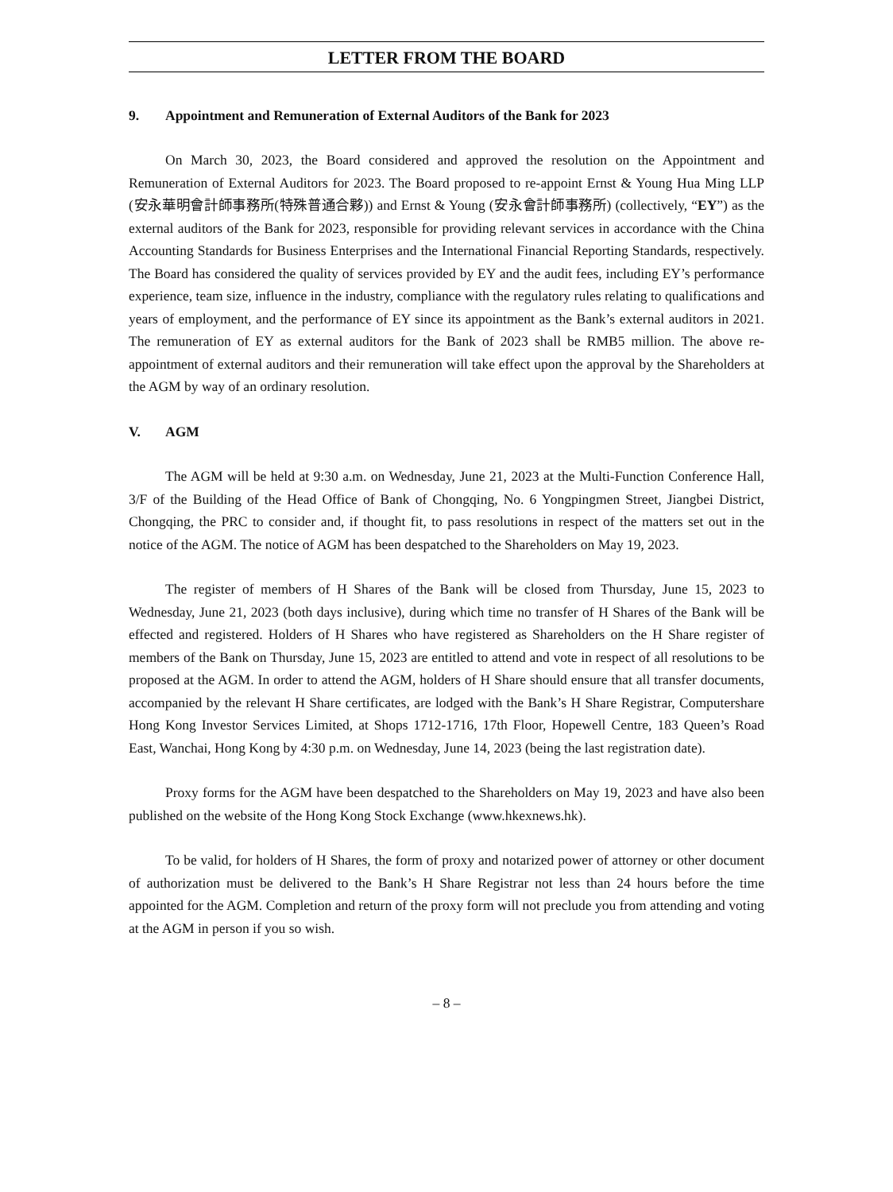LETTER FROM THE BOARD
9. Appointment and Remuneration of External Auditors of the Bank for 2023
On March 30, 2023, the Board considered and approved the resolution on the Appointment and Remuneration of External Auditors for 2023. The Board proposed to re-appoint Ernst & Young Hua Ming LLP (安永華明會計師事務所(特殊普通合夥)) and Ernst & Young (安永會計師事務所) (collectively, “EY”) as the external auditors of the Bank for 2023, responsible for providing relevant services in accordance with the China Accounting Standards for Business Enterprises and the International Financial Reporting Standards, respectively. The Board has considered the quality of services provided by EY and the audit fees, including EY’s performance experience, team size, influence in the industry, compliance with the regulatory rules relating to qualifications and years of employment, and the performance of EY since its appointment as the Bank’s external auditors in 2021. The remuneration of EY as external auditors for the Bank of 2023 shall be RMB5 million. The above re-appointment of external auditors and their remuneration will take effect upon the approval by the Shareholders at the AGM by way of an ordinary resolution.
V. AGM
The AGM will be held at 9:30 a.m. on Wednesday, June 21, 2023 at the Multi-Function Conference Hall, 3/F of the Building of the Head Office of Bank of Chongqing, No. 6 Yongpingmen Street, Jiangbei District, Chongqing, the PRC to consider and, if thought fit, to pass resolutions in respect of the matters set out in the notice of the AGM. The notice of AGM has been despatched to the Shareholders on May 19, 2023.
The register of members of H Shares of the Bank will be closed from Thursday, June 15, 2023 to Wednesday, June 21, 2023 (both days inclusive), during which time no transfer of H Shares of the Bank will be effected and registered. Holders of H Shares who have registered as Shareholders on the H Share register of members of the Bank on Thursday, June 15, 2023 are entitled to attend and vote in respect of all resolutions to be proposed at the AGM. In order to attend the AGM, holders of H Share should ensure that all transfer documents, accompanied by the relevant H Share certificates, are lodged with the Bank’s H Share Registrar, Computershare Hong Kong Investor Services Limited, at Shops 1712-1716, 17th Floor, Hopewell Centre, 183 Queen’s Road East, Wanchai, Hong Kong by 4:30 p.m. on Wednesday, June 14, 2023 (being the last registration date).
Proxy forms for the AGM have been despatched to the Shareholders on May 19, 2023 and have also been published on the website of the Hong Kong Stock Exchange (www.hkexnews.hk).
To be valid, for holders of H Shares, the form of proxy and notarized power of attorney or other document of authorization must be delivered to the Bank’s H Share Registrar not less than 24 hours before the time appointed for the AGM. Completion and return of the proxy form will not preclude you from attending and voting at the AGM in person if you so wish.
– 8 –